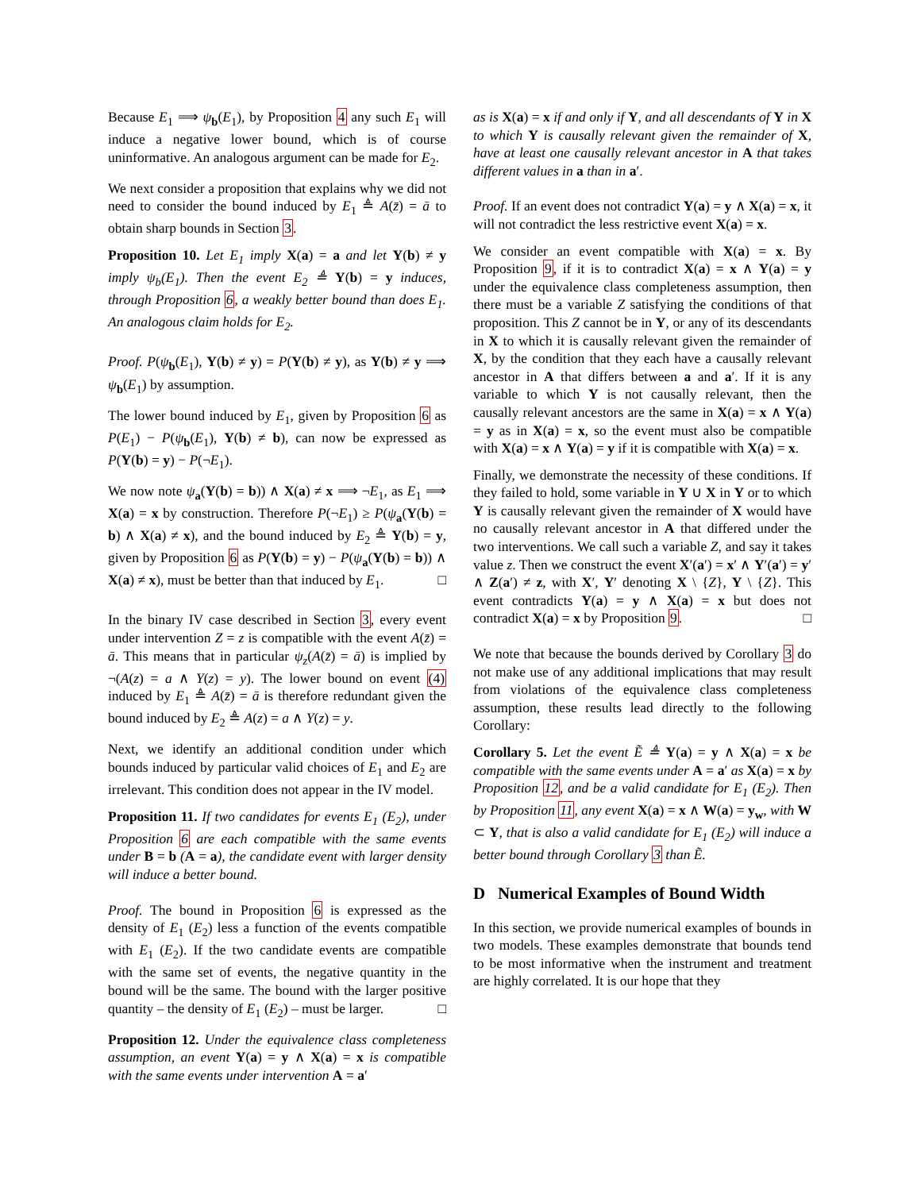Because E<sub>1</sub> ⟹ ψ<sub>b</sub>(E<sub>1</sub>), by Proposition 4 any such E<sub>1</sub> will induce a negative lower bound, which is of course uninformative. An analogous argument can be made for E<sub>2</sub>.
We next consider a proposition that explains why we did not need to consider the bound induced by E<sub>1</sub> ≜ A(z̄) = ā to obtain sharp bounds in Section 3.
Proposition 10. Let E<sub>1</sub> imply X(a) = a and let Y(b) ≠ y imply ψ<sub>b</sub>(E<sub>1</sub>). Then the event E<sub>2</sub> ≜ Y(b) = y induces, through Proposition 6, a weakly better bound than does E<sub>1</sub>. An analogous claim holds for E<sub>2</sub>.
Proof. P(ψ<sub>b</sub>(E<sub>1</sub>), Y(b) ≠ y) = P(Y(b) ≠ y), as Y(b) ≠ y ⟹ ψ<sub>b</sub>(E<sub>1</sub>) by assumption.
The lower bound induced by E<sub>1</sub>, given by Proposition 6 as P(E<sub>1</sub>) − P(ψ<sub>b</sub>(E<sub>1</sub>), Y(b) ≠ b), can now be expressed as P(Y(b) = y) − P(¬E<sub>1</sub>).
We now note ψ<sub>a</sub>(Y(b) = b)) ∧ X(a) ≠ x ⟹ ¬E<sub>1</sub>, as E<sub>1</sub> ⟹ X(a) = x by construction. Therefore P(¬E<sub>1</sub>) ≥ P(ψ<sub>a</sub>(Y(b) = b) ∧ X(a) ≠ x), and the bound induced by E<sub>2</sub> ≜ Y(b) = y, given by Proposition 6 as P(Y(b) = y) − P(ψ<sub>a</sub>(Y(b) = b)) ∧ X(a) ≠ x), must be better than that induced by E<sub>1</sub>. □
In the binary IV case described in Section 3, every event under intervention Z = z is compatible with the event A(z̄) = ā. This means that in particular ψ<sub>z</sub>(A(z̄) = ā) is implied by ¬(A(z) = a ∧ Y(z) = y). The lower bound on event (4) induced by E<sub>1</sub> ≜ A(z̄) = ā is therefore redundant given the bound induced by E<sub>2</sub> ≜ A(z) = a ∧ Y(z) = y.
Next, we identify an additional condition under which bounds induced by particular valid choices of E<sub>1</sub> and E<sub>2</sub> are irrelevant. This condition does not appear in the IV model.
Proposition 11. If two candidates for events E<sub>1</sub> (E<sub>2</sub>), under Proposition 6 are each compatible with the same events under B = b (A = a), the candidate event with larger density will induce a better bound.
Proof. The bound in Proposition 6 is expressed as the density of E<sub>1</sub> (E<sub>2</sub>) less a function of the events compatible with E<sub>1</sub> (E<sub>2</sub>). If the two candidate events are compatible with the same set of events, the negative quantity in the bound will be the same. The bound with the larger positive quantity – the density of E<sub>1</sub> (E<sub>2</sub>) – must be larger. □
Proposition 12. Under the equivalence class completeness assumption, an event Y(a) = y ∧ X(a) = x is compatible with the same events under intervention A = a′
as is X(a) = x if and only if Y, and all descendants of Y in X to which Y is causally relevant given the remainder of X, have at least one causally relevant ancestor in A that takes different values in a than in a′.
Proof. If an event does not contradict Y(a) = y ∧ X(a) = x, it will not contradict the less restrictive event X(a) = x.
We consider an event compatible with X(a) = x. By Proposition 9, if it is to contradict X(a) = x ∧ Y(a) = y under the equivalence class completeness assumption, then there must be a variable Z satisfying the conditions of that proposition. This Z cannot be in Y, or any of its descendants in X to which it is causally relevant given the remainder of X, by the condition that they each have a causally relevant ancestor in A that differs between a and a′. If it is any variable to which Y is not causally relevant, then the causally relevant ancestors are the same in X(a) = x ∧ Y(a) = y as in X(a) = x, so the event must also be compatible with X(a) = x ∧ Y(a) = y if it is compatible with X(a) = x.
Finally, we demonstrate the necessity of these conditions. If they failed to hold, some variable in Y ∪ X in Y or to which Y is causally relevant given the remainder of X would have no causally relevant ancestor in A that differed under the two interventions. We call such a variable Z, and say it takes value z. Then we construct the event X′(a′) = x′ ∧ Y′(a′) = y′ ∧ Z(a′) ≠ z, with X′, Y′ denoting X \ {Z}, Y \ {Z}. This event contradicts Y(a) = y ∧ X(a) = x but does not contradict X(a) = x by Proposition 9. □
We note that because the bounds derived by Corollary 3 do not make use of any additional implications that may result from violations of the equivalence class completeness assumption, these results lead directly to the following Corollary:
Corollary 5. Let the event Ẽ ≜ Y(a) = y ∧ X(a) = x be compatible with the same events under A = a′ as X(a) = x by Proposition 12, and be a valid candidate for E<sub>1</sub> (E<sub>2</sub>). Then by Proposition 11, any event X(a) = x ∧ W(a) = y<sub>w</sub>, with W ⊂ Y, that is also a valid candidate for E<sub>1</sub> (E<sub>2</sub>) will induce a better bound through Corollary 3 than Ẽ.
D Numerical Examples of Bound Width
In this section, we provide numerical examples of bounds in two models. These examples demonstrate that bounds tend to be most informative when the instrument and treatment are highly correlated. It is our hope that they